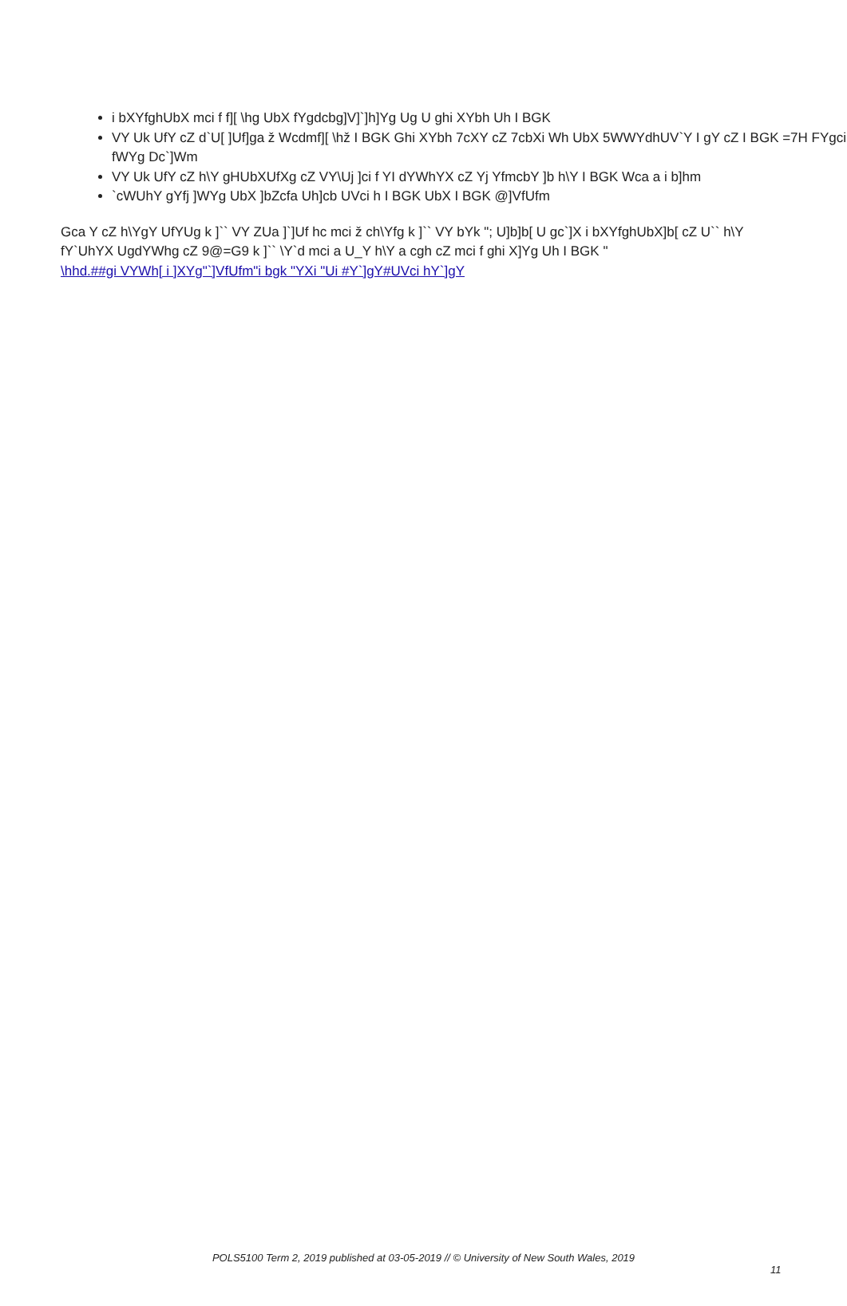i bXYfghUbX mci f f][ \hg UbX fYgdcbg]V]`]h]Yg Ug U ghi XYbh Uh I BGK
VY Uk UfY cZ d`U[ ]Uf]ga ž Wcdmf][ \hž I BGK Ghi XYbh 7cXY cZ 7cbXi Wh UbX 5WWYdhUV`Y I gY cZ I BGK =7H FYgci fWYg Dc`]Wm
VY Uk UfY cZ h\Y gHUbXUfXg cZ VY\Uj ]ci f YI dYWhYX cZ Yj YfmcbY ]b h\Y I BGK Wca a i b]hm
`cWUhY gYfj ]WYg UbX ]bZcfa Uh]cb UVci h I BGK UbX I BGK @]VfUfm
Gca Y cZ h\YgY UfYUg k ]`` VY ZUa ]`]Uf hc mci ž ch\Yfg k ]`` VY bYk "; U]b]b[ U gc`]X i bXYfghUbX]b[ cZ U`` h\Y fY`UhYX UgdYWhg cZ 9@=G9 k ]`` \Y`d mci a U_Y h\Y a cgh cZ mci f ghi X]Yg Uh I BGK "
\hhd.##gi VYWh[ i ]XYg"`]VfUfm"i bgk "YXi "Ui #Y`]gY#UVci hY`]gY
POLS5100 Term 2, 2019 published at 03-05-2019 // © University of New South Wales, 2019
11